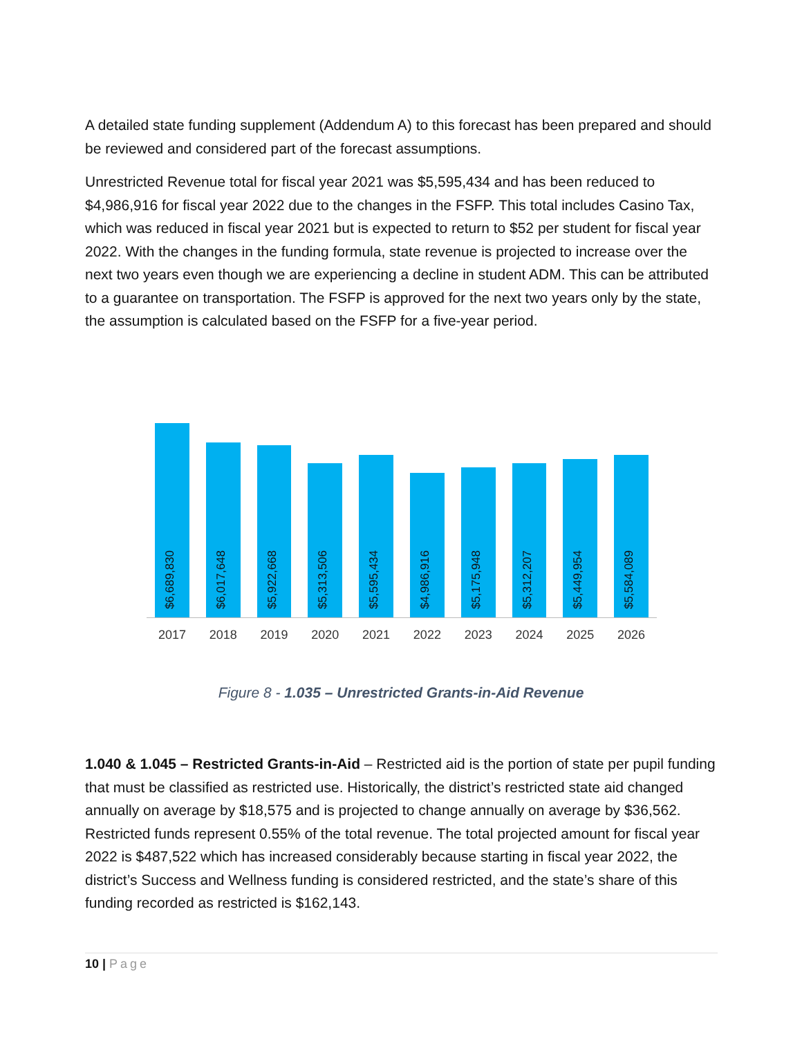A detailed state funding supplement (Addendum A) to this forecast has been prepared and should be reviewed and considered part of the forecast assumptions.
Unrestricted Revenue total for fiscal year 2021 was $5,595,434 and has been reduced to $4,986,916 for fiscal year 2022 due to the changes in the FSFP. This total includes Casino Tax, which was reduced in fiscal year 2021 but is expected to return to $52 per student for fiscal year 2022. With the changes in the funding formula, state revenue is projected to increase over the next two years even though we are experiencing a decline in student ADM. This can be attributed to a guarantee on transportation. The FSFP is approved for the next two years only by the state, the assumption is calculated based on the FSFP for a five-year period.
$6,689,830
$6,017,648
$5,922,668
$5,313,506
$5,595,434
$4,986,916
$5,175,948
$5,312,207
$5,449,954
$5,584,089
2017 2018 2019 2020 2021 2022 2023 2024 2025 2026
Figure 8 - 1.035 – Unrestricted Grants-in-Aid Revenue
1.040 & 1.045 – Restricted Grants-in-Aid – Restricted aid is the portion of state per pupil funding that must be classified as restricted use. Historically, the district’s restricted state aid changed annually on average by $18,575 and is projected to change annually on average by $36,562. Restricted funds represent 0.55% of the total revenue. The total projected amount for fiscal year 2022 is $487,522 which has increased considerably because starting in fiscal year 2022, the district’s Success and Wellness funding is considered restricted, and the state’s share of this funding recorded as restricted is $162,143.
10 | Page